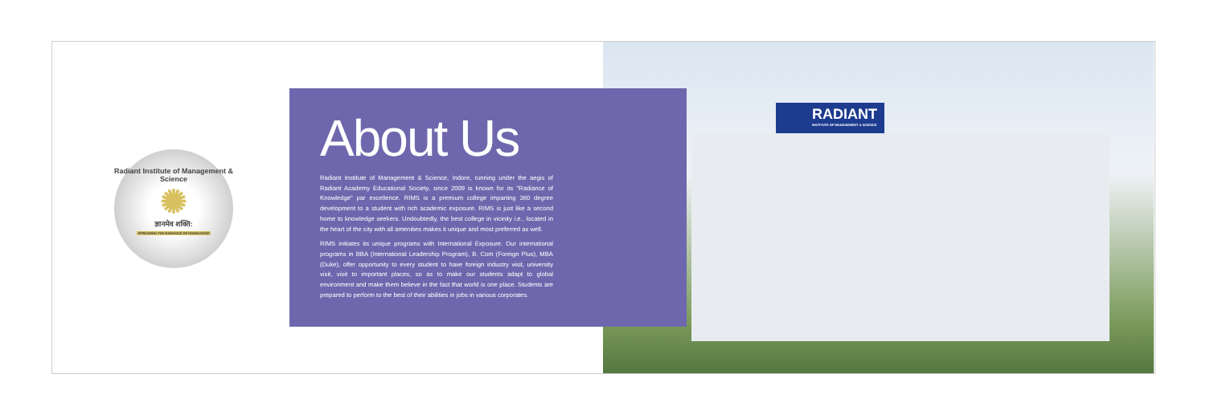RADIANT
INSTITUTE OF MANAGEMENT & SCIENCE
Radiant Institute of Management & Science
✺
ज्ञानमेव शक्ति:
SPREADING THE RADIANCE OF KNOWLEDGE
About Us
Radiant Institute of Management & Science, Indore, running under the aegis of Radiant Academy Educational Society, since 2009 is known for its "Radiance of Knowledge" par excellence. RIMS is a premium college imparting 360 degree development to a student with rich academic exposure. RIMS is just like a second home to knowledge seekers. Undoubtedly, the best college in vicinity i.e., located in the heart of the city with all amenities makes it unique and most preferred as well.
RIMS initiates its unique programs with International Exposure. Our international programs in BBA (International Leadership Program), B. Com (Foreign Plus), MBA (Duke), offer opportunity to every student to have foreign industry visit, university visit, visit to important places, so as to make our students adapt to global environment and make them believe in the fact that world is one place. Students are prepared to perform to the best of their abilities in jobs in various corporates.